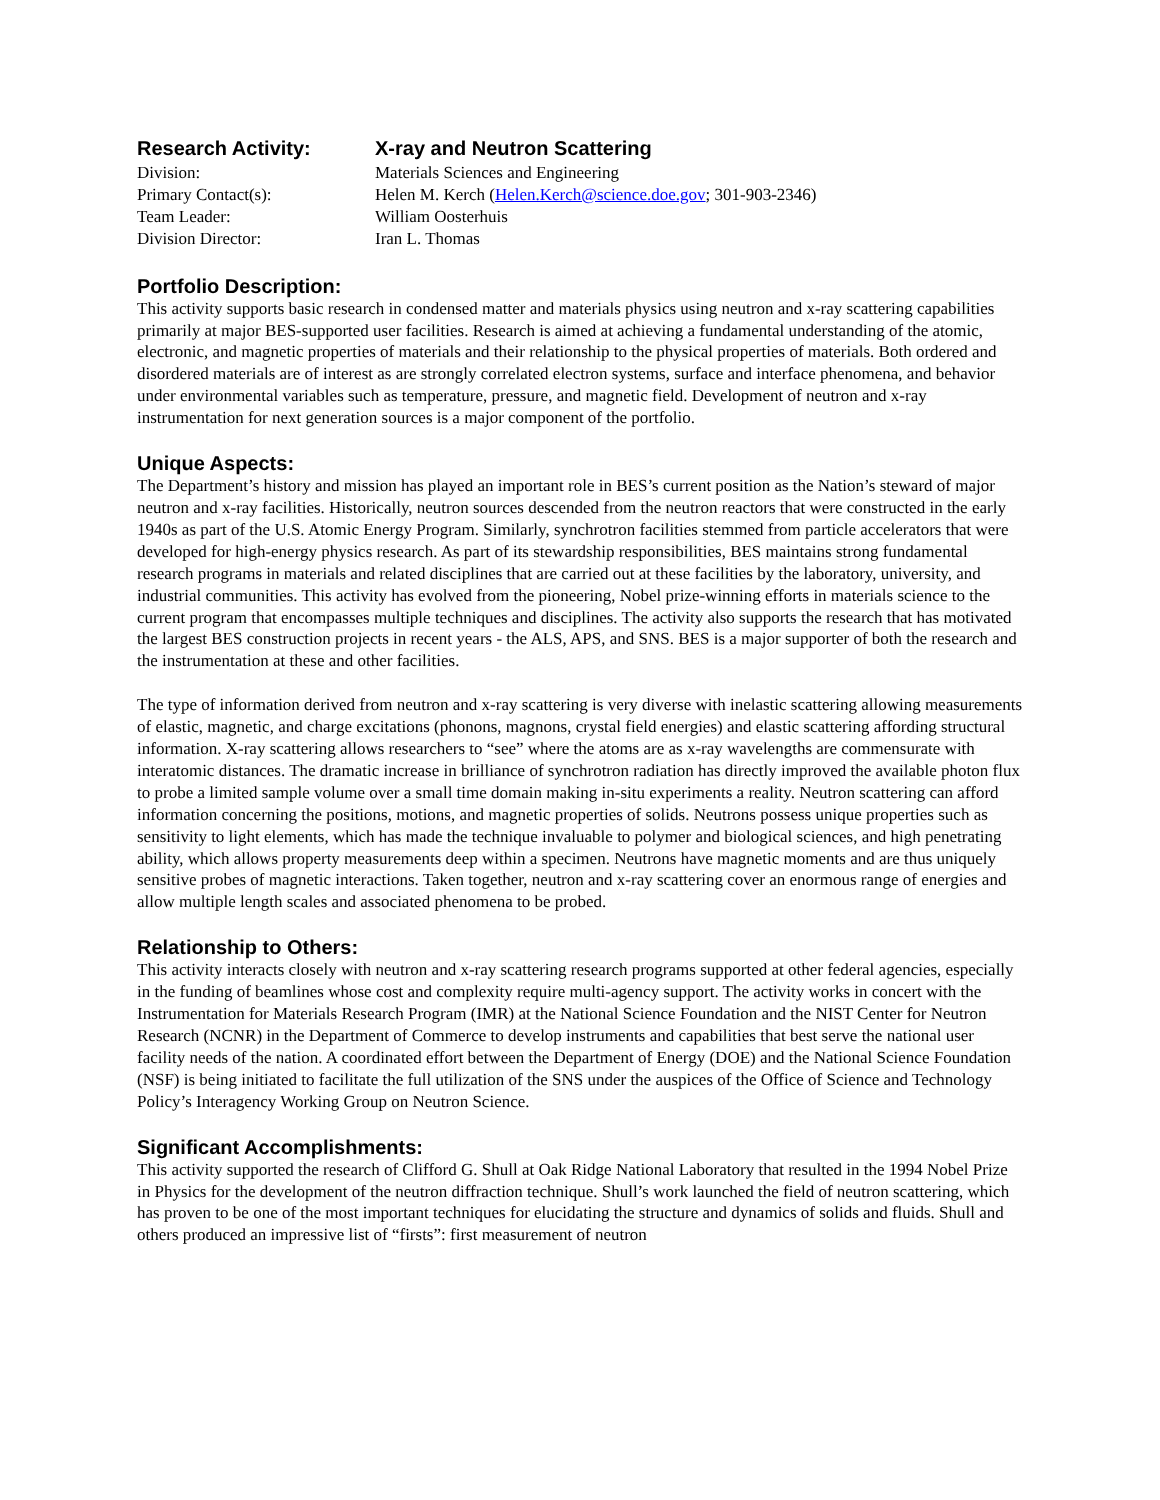Research Activity:
X-ray and Neutron Scattering
Division:
Materials Sciences and Engineering
Primary Contact(s):
Helen M. Kerch (Helen.Kerch@science.doe.gov; 301-903-2346)
Team Leader:
William Oosterhuis
Division Director:
Iran L. Thomas
Portfolio Description:
This activity supports basic research in condensed matter and materials physics using neutron and x-ray scattering capabilities primarily at major BES-supported user facilities. Research is aimed at achieving a fundamental understanding of the atomic, electronic, and magnetic properties of materials and their relationship to the physical properties of materials. Both ordered and disordered materials are of interest as are strongly correlated electron systems, surface and interface phenomena, and behavior under environmental variables such as temperature, pressure, and magnetic field. Development of neutron and x-ray instrumentation for next generation sources is a major component of the portfolio.
Unique Aspects:
The Department’s history and mission has played an important role in BES’s current position as the Nation’s steward of major neutron and x-ray facilities. Historically, neutron sources descended from the neutron reactors that were constructed in the early 1940s as part of the U.S. Atomic Energy Program. Similarly, synchrotron facilities stemmed from particle accelerators that were developed for high-energy physics research. As part of its stewardship responsibilities, BES maintains strong fundamental research programs in materials and related disciplines that are carried out at these facilities by the laboratory, university, and industrial communities. This activity has evolved from the pioneering, Nobel prize-winning efforts in materials science to the current program that encompasses multiple techniques and disciplines. The activity also supports the research that has motivated the largest BES construction projects in recent years - the ALS, APS, and SNS. BES is a major supporter of both the research and the instrumentation at these and other facilities.
The type of information derived from neutron and x-ray scattering is very diverse with inelastic scattering allowing measurements of elastic, magnetic, and charge excitations (phonons, magnons, crystal field energies) and elastic scattering affording structural information. X-ray scattering allows researchers to “see” where the atoms are as x-ray wavelengths are commensurate with interatomic distances. The dramatic increase in brilliance of synchrotron radiation has directly improved the available photon flux to probe a limited sample volume over a small time domain making in-situ experiments a reality. Neutron scattering can afford information concerning the positions, motions, and magnetic properties of solids. Neutrons possess unique properties such as sensitivity to light elements, which has made the technique invaluable to polymer and biological sciences, and high penetrating ability, which allows property measurements deep within a specimen. Neutrons have magnetic moments and are thus uniquely sensitive probes of magnetic interactions. Taken together, neutron and x-ray scattering cover an enormous range of energies and allow multiple length scales and associated phenomena to be probed.
Relationship to Others:
This activity interacts closely with neutron and x-ray scattering research programs supported at other federal agencies, especially in the funding of beamlines whose cost and complexity require multi-agency support. The activity works in concert with the Instrumentation for Materials Research Program (IMR) at the National Science Foundation and the NIST Center for Neutron Research (NCNR) in the Department of Commerce to develop instruments and capabilities that best serve the national user facility needs of the nation. A coordinated effort between the Department of Energy (DOE) and the National Science Foundation (NSF) is being initiated to facilitate the full utilization of the SNS under the auspices of the Office of Science and Technology Policy’s Interagency Working Group on Neutron Science.
Significant Accomplishments:
This activity supported the research of Clifford G. Shull at Oak Ridge National Laboratory that resulted in the 1994 Nobel Prize in Physics for the development of the neutron diffraction technique. Shull’s work launched the field of neutron scattering, which has proven to be one of the most important techniques for elucidating the structure and dynamics of solids and fluids. Shull and others produced an impressive list of “firsts”: first measurement of neutron